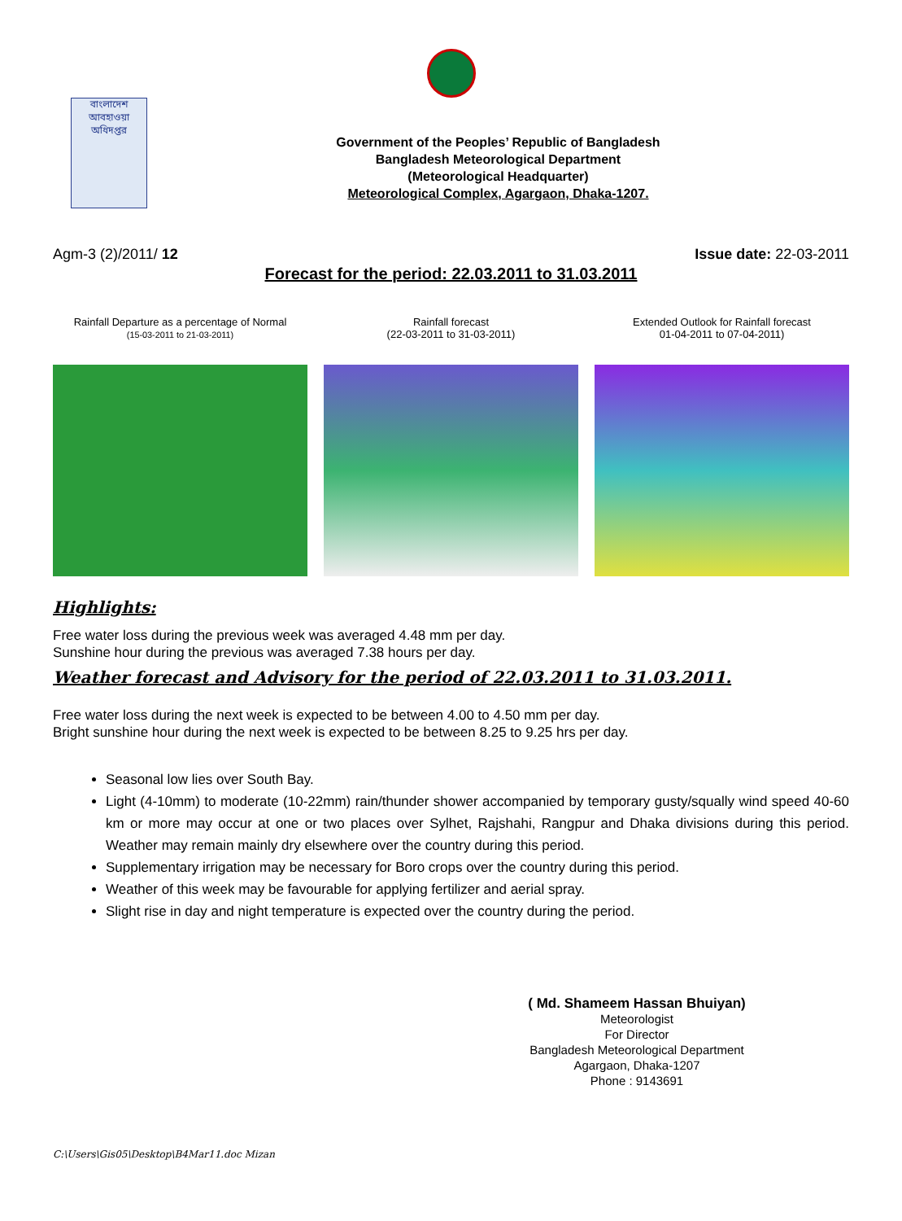বাংলাদেশ আবহাওয়া অধিদপ্তর
Government of the Peoples’ Republic of Bangladesh
Bangladesh Meteorological Department
(Meteorological Headquarter)
Meteorological Complex, Agargaon, Dhaka-1207.
Agm-3 (2)/2011/ 12 Issue date: 22-03-2011
Forecast for the period: 22.03.2011 to 31.03.2011
Rainfall Departure as a percentage of Normal
(15-03-2011 to 21-03-2011)
Rainfall forecast
(22-03-2011 to 31-03-2011)
Extended Outlook for Rainfall forecast
01-04-2011 to 07-04-2011)
Highlights:
Free water loss during the previous week was averaged 4.48 mm per day.
Sunshine hour during the previous was averaged 7.38 hours per day.
Weather forecast and Advisory for the period of 22.03.2011 to 31.03.2011.
Free water loss during the next week is expected to be between 4.00 to 4.50 mm per day.
Bright sunshine hour during the next week is expected to be between 8.25 to 9.25 hrs per day.
Seasonal low lies over South Bay.
Light (4-10mm) to moderate (10-22mm) rain/thunder shower accompanied by temporary gusty/squally wind speed 40-60 km or more may occur at one or two places over Sylhet, Rajshahi, Rangpur and Dhaka divisions during this period. Weather may remain mainly dry elsewhere over the country during this period.
Supplementary irrigation may be necessary for Boro crops over the country during this period.
Weather of this week may be favourable for applying fertilizer and aerial spray.
Slight rise in day and night temperature is expected over the country during the period.
( Md. Shameem Hassan Bhuiyan)
Meteorologist
For Director
Bangladesh Meteorological Department
Agargaon, Dhaka-1207
Phone : 9143691
C:\Users\Gis05\Desktop\B4Mar11.doc Mizan